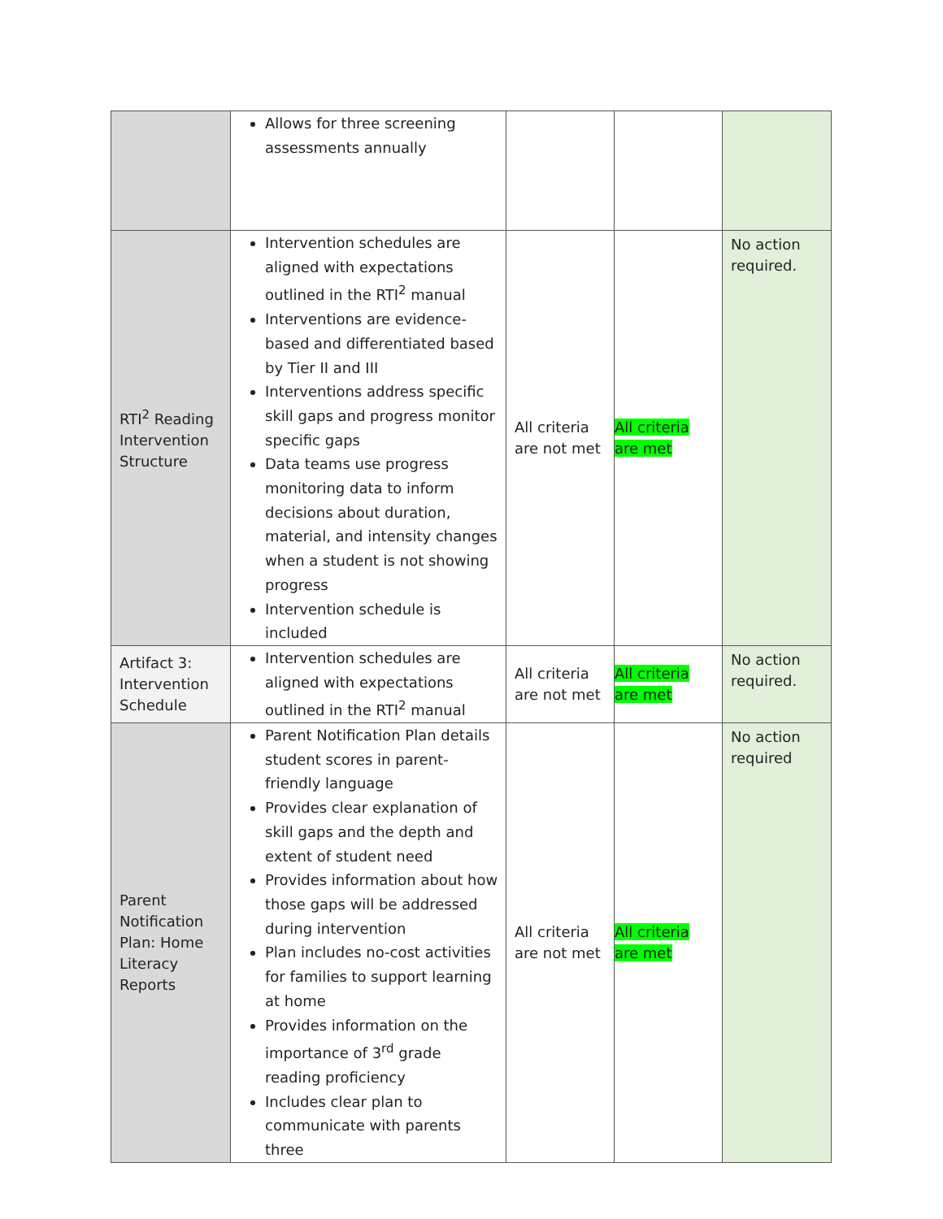| | Allows for three screening assessments annually | | | |
| RTI<sup>2</sup> Reading Intervention Structure | Intervention schedules are aligned with expectations outlined in the RTI<sup>2</sup> manual Interventions are evidence-based and differentiated based by Tier II and III Interventions address specific skill gaps and progress monitor specific gaps Data teams use progress monitoring data to inform decisions about duration, material, and intensity changes when a student is not showing progress Intervention schedule is included | All criteria are not met | All criteria are met | No action required. |
| Artifact 3: Intervention Schedule | Intervention schedules are aligned with expectations outlined in the RTI<sup>2</sup> manual | All criteria are not met | All criteria are met | No action required. |
| Parent Notification Plan: Home Literacy Reports | Parent Notification Plan details student scores in parent-friendly language Provides clear explanation of skill gaps and the depth and extent of student need Provides information about how those gaps will be addressed during intervention Plan includes no-cost activities for families to support learning at home Provides information on the importance of 3<sup>rd</sup> grade reading proficiency Includes clear plan to communicate with parents three | All criteria are not met | All criteria are met | No action required |